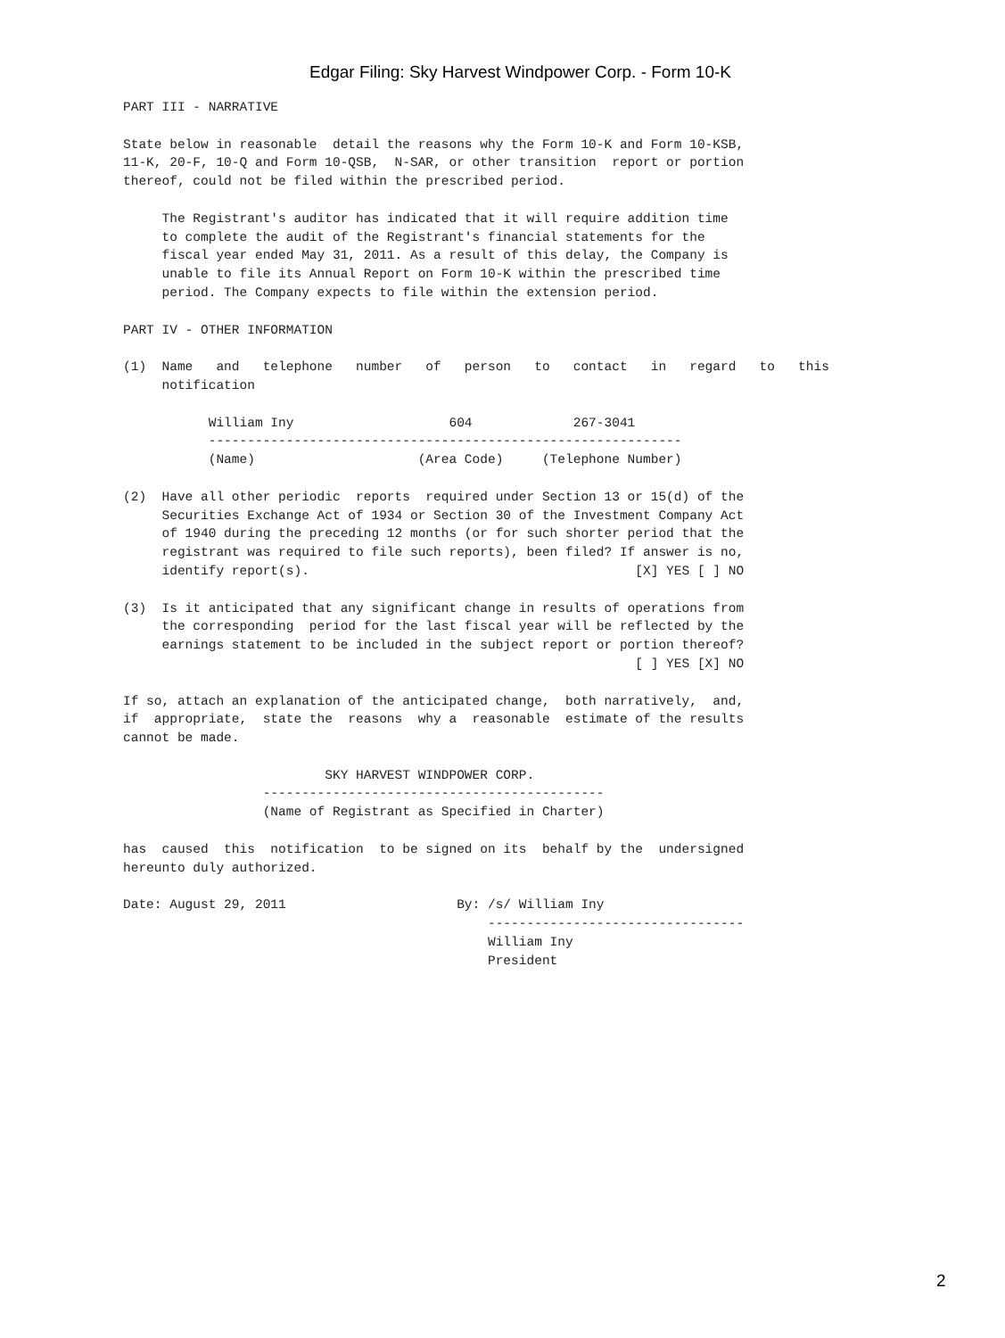Edgar Filing: Sky Harvest Windpower Corp. - Form 10-K
PART III - NARRATIVE

State below in reasonable  detail the reasons why the Form 10-K and Form 10-KSB,
11-K, 20-F, 10-Q and Form 10-QSB,  N-SAR, or other transition  report or portion
thereof, could not be filed within the prescribed period.

     The Registrant's auditor has indicated that it will require addition time
     to complete the audit of the Registrant's financial statements for the
     fiscal year ended May 31, 2011. As a result of this delay, the Company is
     unable to file its Annual Report on Form 10-K within the prescribed time
     period. The Company expects to file within the extension period.

PART IV - OTHER INFORMATION

(1)  Name   and   telephone   number   of   person   to   contact   in   regard   to   this
     notification

           William Iny                    604             267-3041
           -------------------------------------------------------------
           (Name)                     (Area Code)     (Telephone Number)

(2)  Have all other periodic  reports  required under Section 13 or 15(d) of the
     Securities Exchange Act of 1934 or Section 30 of the Investment Company Act
     of 1940 during the preceding 12 months (or for such shorter period that the
     registrant was required to file such reports), been filed? If answer is no,
     identify report(s).                                          [X] YES [ ] NO

(3)  Is it anticipated that any significant change in results of operations from
     the corresponding  period for the last fiscal year will be reflected by the
     earnings statement to be included in the subject report or portion thereof?
                                                                  [ ] YES [X] NO

If so, attach an explanation of the anticipated change,  both narratively,  and,
if  appropriate,  state the  reasons  why a  reasonable  estimate of the results
cannot be made.

                          SKY HARVEST WINDPOWER CORP.
                  --------------------------------------------
                  (Name of Registrant as Specified in Charter)

has  caused  this  notification  to be signed on its  behalf by the  undersigned
hereunto duly authorized.

Date: August 29, 2011                      By: /s/ William Iny
                                               ---------------------------------
                                               William Iny
                                               President
2